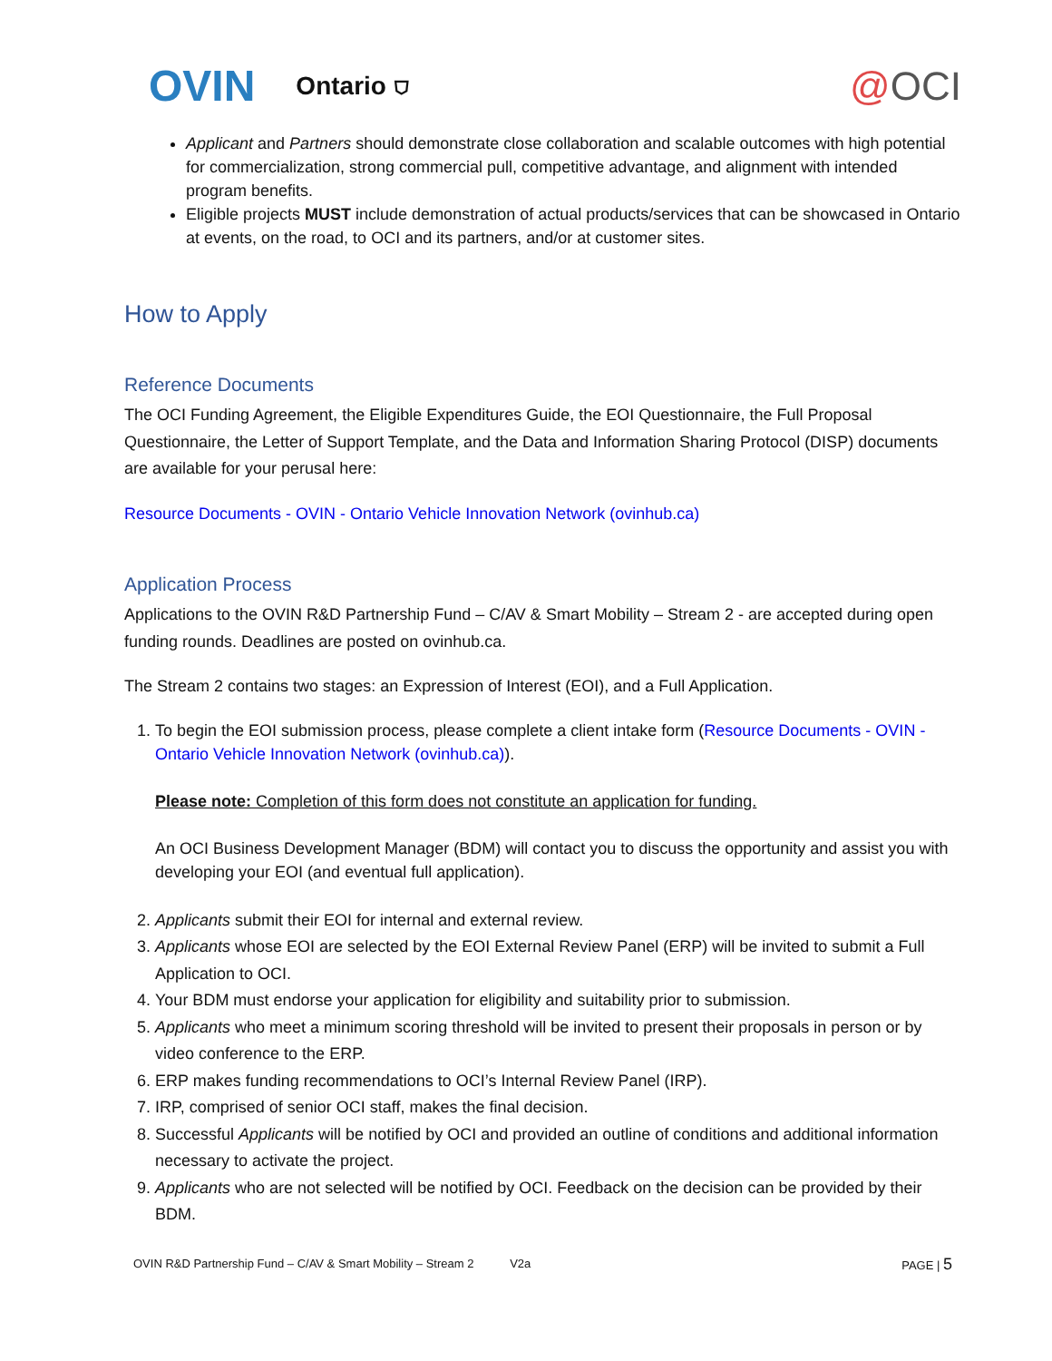OVIN Ontario ⛉ @OCI
Applicant and Partners should demonstrate close collaboration and scalable outcomes with high potential for commercialization, strong commercial pull, competitive advantage, and alignment with intended program benefits.
Eligible projects MUST include demonstration of actual products/services that can be showcased in Ontario at events, on the road, to OCI and its partners, and/or at customer sites.
How to Apply
Reference Documents
The OCI Funding Agreement, the Eligible Expenditures Guide, the EOI Questionnaire, the Full Proposal Questionnaire, the Letter of Support Template, and the Data and Information Sharing Protocol (DISP) documents are available for your perusal here:
Resource Documents - OVIN - Ontario Vehicle Innovation Network (ovinhub.ca)
Application Process
Applications to the OVIN R&D Partnership Fund – C/AV & Smart Mobility – Stream 2 - are accepted during open funding rounds. Deadlines are posted on ovinhub.ca.
The Stream 2 contains two stages: an Expression of Interest (EOI), and a Full Application.
1. To begin the EOI submission process, please complete a client intake form (Resource Documents - OVIN - Ontario Vehicle Innovation Network (ovinhub.ca)).
Please note: Completion of this form does not constitute an application for funding.
An OCI Business Development Manager (BDM) will contact you to discuss the opportunity and assist you with developing your EOI (and eventual full application).
2. Applicants submit their EOI for internal and external review.
3. Applicants whose EOI are selected by the EOI External Review Panel (ERP) will be invited to submit a Full Application to OCI.
4. Your BDM must endorse your application for eligibility and suitability prior to submission.
5. Applicants who meet a minimum scoring threshold will be invited to present their proposals in person or by video conference to the ERP.
6. ERP makes funding recommendations to OCI’s Internal Review Panel (IRP).
7. IRP, comprised of senior OCI staff, makes the final decision.
8. Successful Applicants will be notified by OCI and provided an outline of conditions and additional information necessary to activate the project.
9. Applicants who are not selected will be notified by OCI. Feedback on the decision can be provided by their BDM.
OVIN R&D Partnership Fund – C/AV & Smart Mobility – Stream 2 V2a PAGE | 5